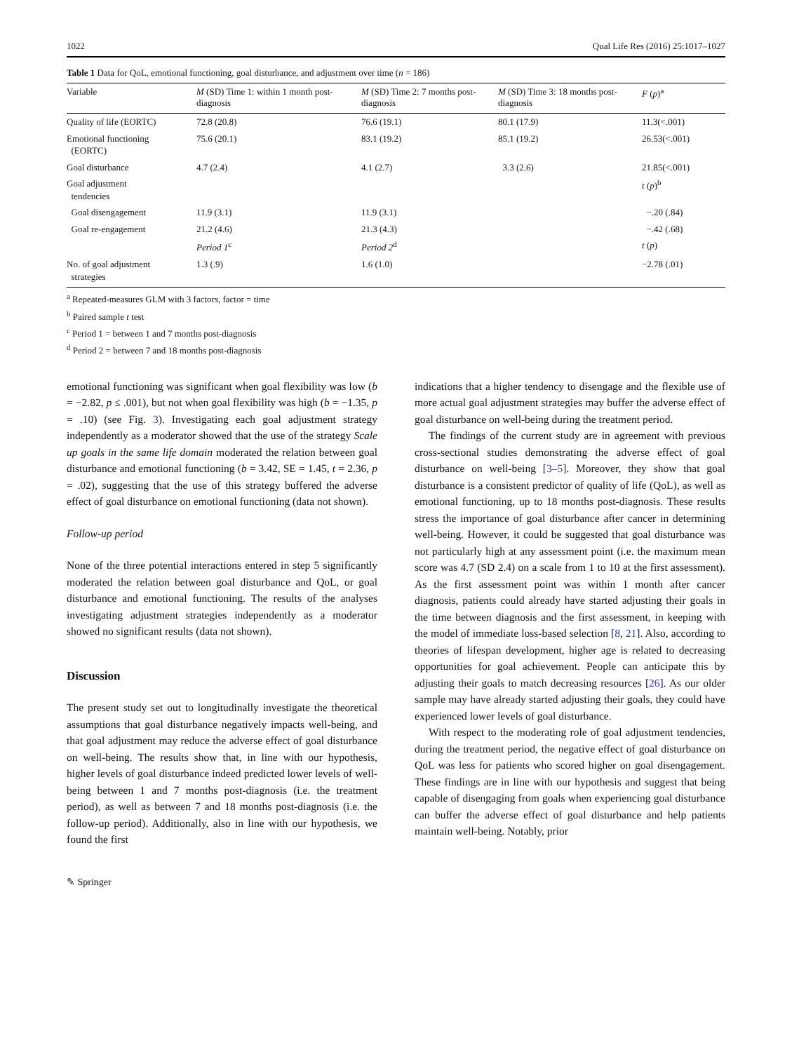1022 Qual Life Res (2016) 25:1017–1027
Table 1 Data for QoL, emotional functioning, goal disturbance, and adjustment over time (n = 186)
| Variable | M (SD) Time 1: within 1 month post-diagnosis | M (SD) Time 2: 7 months post-diagnosis | M (SD) Time 3: 18 months post-diagnosis | F ( p )<sup>a</sup> |
| --- | --- | --- | --- | --- |
| Quality of life (EORTC) | 72.8 (20.8) | 76.6 (19.1) | 80.1 (17.9) | 11.3(<.001) |
| Emotional functioning (EORTC) | 75.6 (20.1) | 83.1 (19.2) | 85.1 (19.2) | 26.53(<.001) |
| Goal disturbance | 4.7 (2.4) | 4.1 (2.7) | 3.3 (2.6) | 21.85(<.001) |
| Goal adjustment tendencies | | | | t ( p )<sup>b</sup> |
| Goal disengagement | 11.9 (3.1) | 11.9 (3.1) | | −.20 (.84) |
| Goal re-engagement | 21.2 (4.6) | 21.3 (4.3) | | −.42 (.68) |
| | Period 1<sup>c</sup> | Period 2<sup>d</sup> | | t ( p ) |
| No. of goal adjustment strategies | 1.3 (.9) | 1.6 (1.0) | | −2.78 (.01) |
<sup>a</sup> Repeated-measures GLM with 3 factors, factor = time
<sup>b</sup> Paired sample t test
<sup>c</sup> Period 1 = between 1 and 7 months post-diagnosis
<sup>d</sup> Period 2 = between 7 and 18 months post-diagnosis
emotional functioning was significant when goal flexibility was low (b = −2.82, p ≤ .001), but not when goal flexibility was high (b = −1.35, p = .10) (see Fig. 3). Investigating each goal adjustment strategy independently as a moderator showed that the use of the strategy Scale up goals in the same life domain moderated the relation between goal disturbance and emotional functioning (b = 3.42, SE = 1.45, t = 2.36, p = .02), suggesting that the use of this strategy buffered the adverse effect of goal disturbance on emotional functioning (data not shown).
Follow-up period
None of the three potential interactions entered in step 5 significantly moderated the relation between goal disturbance and QoL, or goal disturbance and emotional functioning. The results of the analyses investigating adjustment strategies independently as a moderator showed no significant results (data not shown).
Discussion
The present study set out to longitudinally investigate the theoretical assumptions that goal disturbance negatively impacts well-being, and that goal adjustment may reduce the adverse effect of goal disturbance on well-being. The results show that, in line with our hypothesis, higher levels of goal disturbance indeed predicted lower levels of well-being between 1 and 7 months post-diagnosis (i.e. the treatment period), as well as between 7 and 18 months post-diagnosis (i.e. the follow-up period). Additionally, also in line with our hypothesis, we found the first
indications that a higher tendency to disengage and the flexible use of more actual goal adjustment strategies may buffer the adverse effect of goal disturbance on well-being during the treatment period.
The findings of the current study are in agreement with previous cross-sectional studies demonstrating the adverse effect of goal disturbance on well-being [3–5]. Moreover, they show that goal disturbance is a consistent predictor of quality of life (QoL), as well as emotional functioning, up to 18 months post-diagnosis. These results stress the importance of goal disturbance after cancer in determining well-being. However, it could be suggested that goal disturbance was not particularly high at any assessment point (i.e. the maximum mean score was 4.7 (SD 2.4) on a scale from 1 to 10 at the first assessment). As the first assessment point was within 1 month after cancer diagnosis, patients could already have started adjusting their goals in the time between diagnosis and the first assessment, in keeping with the model of immediate loss-based selection [8, 21]. Also, according to theories of lifespan development, higher age is related to decreasing opportunities for goal achievement. People can anticipate this by adjusting their goals to match decreasing resources [26]. As our older sample may have already started adjusting their goals, they could have experienced lower levels of goal disturbance.
With respect to the moderating role of goal adjustment tendencies, during the treatment period, the negative effect of goal disturbance on QoL was less for patients who scored higher on goal disengagement. These findings are in line with our hypothesis and suggest that being capable of disengaging from goals when experiencing goal disturbance can buffer the adverse effect of goal disturbance and help patients maintain well-being. Notably, prior
✎ Springer